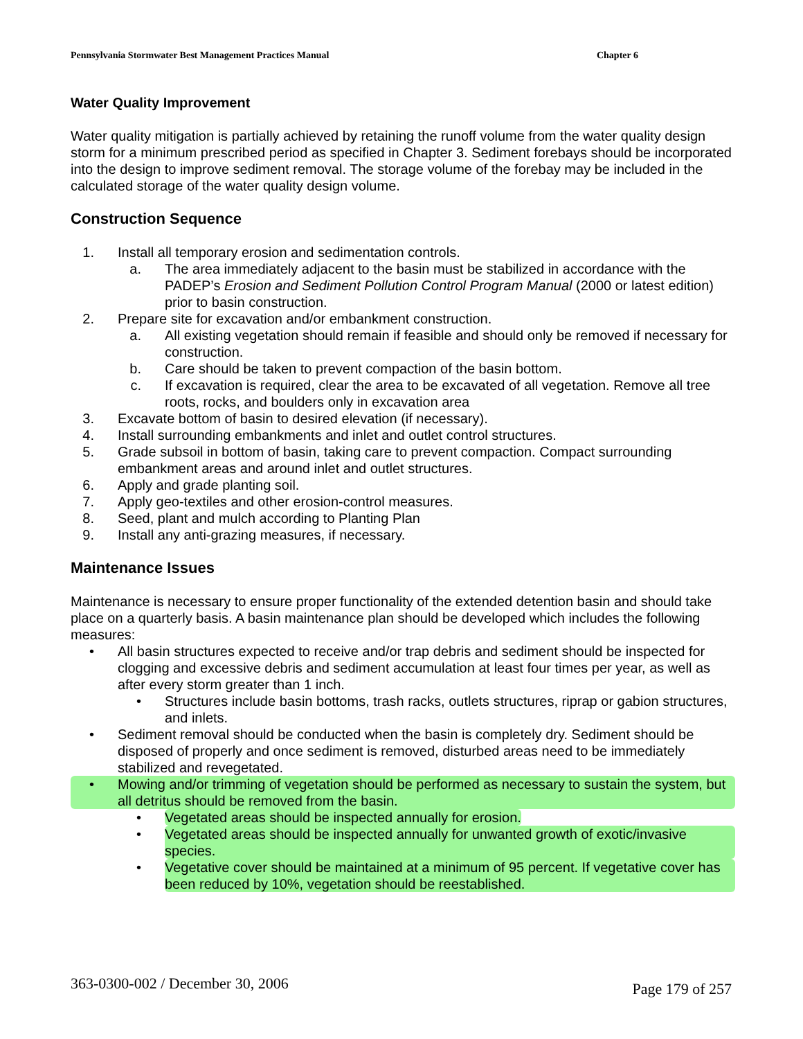Pennsylvania Stormwater Best Management Practices Manual Chapter 6
Water Quality Improvement
Water quality mitigation is partially achieved by retaining the runoff volume from the water quality design storm for a minimum prescribed period as specified in Chapter 3. Sediment forebays should be incorporated into the design to improve sediment removal. The storage volume of the forebay may be included in the calculated storage of the water quality design volume.
Construction Sequence
1. Install all temporary erosion and sedimentation controls.
a. The area immediately adjacent to the basin must be stabilized in accordance with the PADEP’s Erosion and Sediment Pollution Control Program Manual (2000 or latest edition) prior to basin construction.
2. Prepare site for excavation and/or embankment construction.
a. All existing vegetation should remain if feasible and should only be removed if necessary for construction.
b. Care should be taken to prevent compaction of the basin bottom.
c. If excavation is required, clear the area to be excavated of all vegetation. Remove all tree roots, rocks, and boulders only in excavation area
3. Excavate bottom of basin to desired elevation (if necessary).
4. Install surrounding embankments and inlet and outlet control structures.
5. Grade subsoil in bottom of basin, taking care to prevent compaction. Compact surrounding embankment areas and around inlet and outlet structures.
6. Apply and grade planting soil.
7. Apply geo-textiles and other erosion-control measures.
8. Seed, plant and mulch according to Planting Plan
9. Install any anti-grazing measures, if necessary.
Maintenance Issues
Maintenance is necessary to ensure proper functionality of the extended detention basin and should take place on a quarterly basis. A basin maintenance plan should be developed which includes the following measures:
• All basin structures expected to receive and/or trap debris and sediment should be inspected for clogging and excessive debris and sediment accumulation at least four times per year, as well as after every storm greater than 1 inch.
• Structures include basin bottoms, trash racks, outlets structures, riprap or gabion structures, and inlets.
• Sediment removal should be conducted when the basin is completely dry. Sediment should be disposed of properly and once sediment is removed, disturbed areas need to be immediately stabilized and revegetated.
• Mowing and/or trimming of vegetation should be performed as necessary to sustain the system, but all detritus should be removed from the basin.
• Vegetated areas should be inspected annually for erosion.
• Vegetated areas should be inspected annually for unwanted growth of exotic/invasive species.
• Vegetative cover should be maintained at a minimum of 95 percent. If vegetative cover has been reduced by 10%, vegetation should be reestablished.
363-0300-002 / December 30, 2006 Page 179 of 257